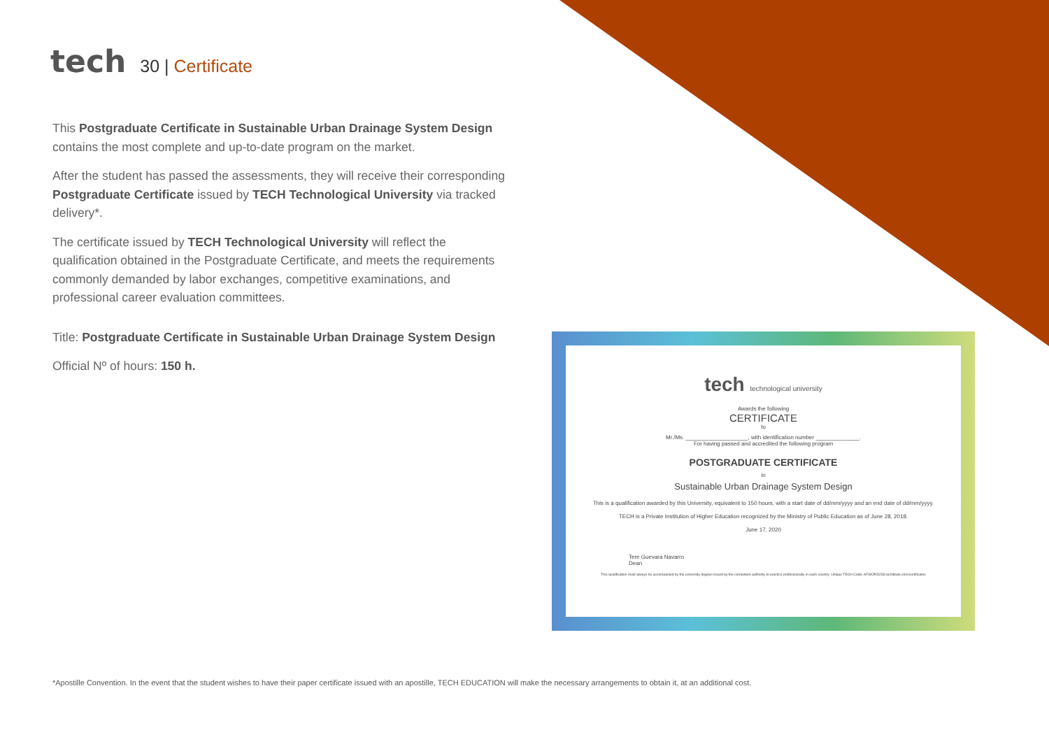tech
30 | Certificate
This Postgraduate Certificate in Sustainable Urban Drainage System Design contains the most complete and up-to-date program on the market.
After the student has passed the assessments, they will receive their corresponding Postgraduate Certificate issued by TECH Technological University via tracked delivery*.
The certificate issued by TECH Technological University will reflect the qualification obtained in the Postgraduate Certificate, and meets the requirements commonly demanded by labor exchanges, competitive examinations, and professional career evaluation committees.
Title: Postgraduate Certificate in Sustainable Urban Drainage System Design
Official Nº of hours: 150 h.
tech technological university
Awards the following
CERTIFICATE
to
Mr./Ms. ____________________, with identification number ______________.
For having passed and accredited the following program
POSTGRADUATE CERTIFICATE
in
Sustainable Urban Drainage System Design
This is a qualification awarded by this University, equivalent to 150 hours, with a start date of dd/mm/yyyy and an end date of dd/mm/yyyy.
TECH is a Private Institution of Higher Education recognized by the Ministry of Public Education as of June 28, 2018.
June 17, 2020
Tere Guevara Navarro
Dean
This qualification must always be accompanied by the university degree issued by the competent authority to practice professionally in each country. Unique TECH Code: AFWORD23S techtitute.com/certificates
*Apostille Convention. In the event that the student wishes to have their paper certificate issued with an apostille, TECH EDUCATION will make the necessary arrangements to obtain it, at an additional cost.